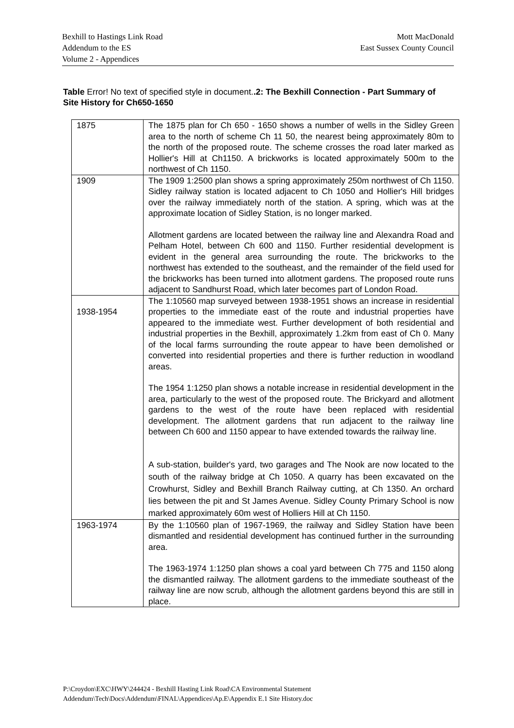Bexhill to Hastings Link Road
Addendum to the ES
Volume 2 - Appendices
Mott MacDonald
East Sussex County Council
Table Error! No text of specified style in document..2: The Bexhill Connection - Part Summary of Site History for Ch650-1650
| 1875 | The 1875 plan for Ch 650 - 1650 shows a number of wells in the Sidley Green area to the north of scheme Ch 11 50, the nearest being approximately 80m to the north of the proposed route. The scheme crosses the road later marked as Hollier's Hill at Ch1150. A brickworks is located approximately 500m to the northwest of Ch 1150. |
| 1909 | The 1909 1:2500 plan shows a spring approximately 250m northwest of Ch 1150. Sidley railway station is located adjacent to Ch 1050 and Hollier's Hill bridges over the railway immediately north of the station. A spring, which was at the approximate location of Sidley Station, is no longer marked. Allotment gardens are located between the railway line and Alexandra Road and Pelham Hotel, between Ch 600 and 1150. Further residential development is evident in the general area surrounding the route. The brickworks to the northwest has extended to the southeast, and the remainder of the field used for the brickworks has been turned into allotment gardens. The proposed route runs adjacent to Sandhurst Road, which later becomes part of London Road. |
| 1938-1954 | The 1:10560 map surveyed between 1938-1951 shows an increase in residential properties to the immediate east of the route and industrial properties have appeared to the immediate west. Further development of both residential and industrial properties in the Bexhill, approximately 1.2km from east of Ch 0. Many of the local farms surrounding the route appear to have been demolished or converted into residential properties and there is further reduction in woodland areas. The 1954 1:1250 plan shows a notable increase in residential development in the area, particularly to the west of the proposed route. The Brickyard and allotment gardens to the west of the route have been replaced with residential development. The allotment gardens that run adjacent to the railway line between Ch 600 and 1150 appear to have extended towards the railway line. A sub-station, builder's yard, two garages and The Nook are now located to the south of the railway bridge at Ch 1050. A quarry has been excavated on the Crowhurst, Sidley and Bexhill Branch Railway cutting, at Ch 1350. An orchard lies between the pit and St James Avenue. Sidley County Primary School is now marked approximately 60m west of Holliers Hill at Ch 1150. |
| 1963-1974 | By the 1:10560 plan of 1967-1969, the railway and Sidley Station have been dismantled and residential development has continued further in the surrounding area. The 1963-1974 1:1250 plan shows a coal yard between Ch 775 and 1150 along the dismantled railway. The allotment gardens to the immediate southeast of the railway line are now scrub, although the allotment gardens beyond this are still in place. |
P:\Croydon\EXC\HWY\244424 - Bexhill Hasting Link Road\CA Environmental Statement
Addendum\Tech\Docs\Addendum\FINAL\Appendices\Ap.E\Appendix E.1 Site History.doc